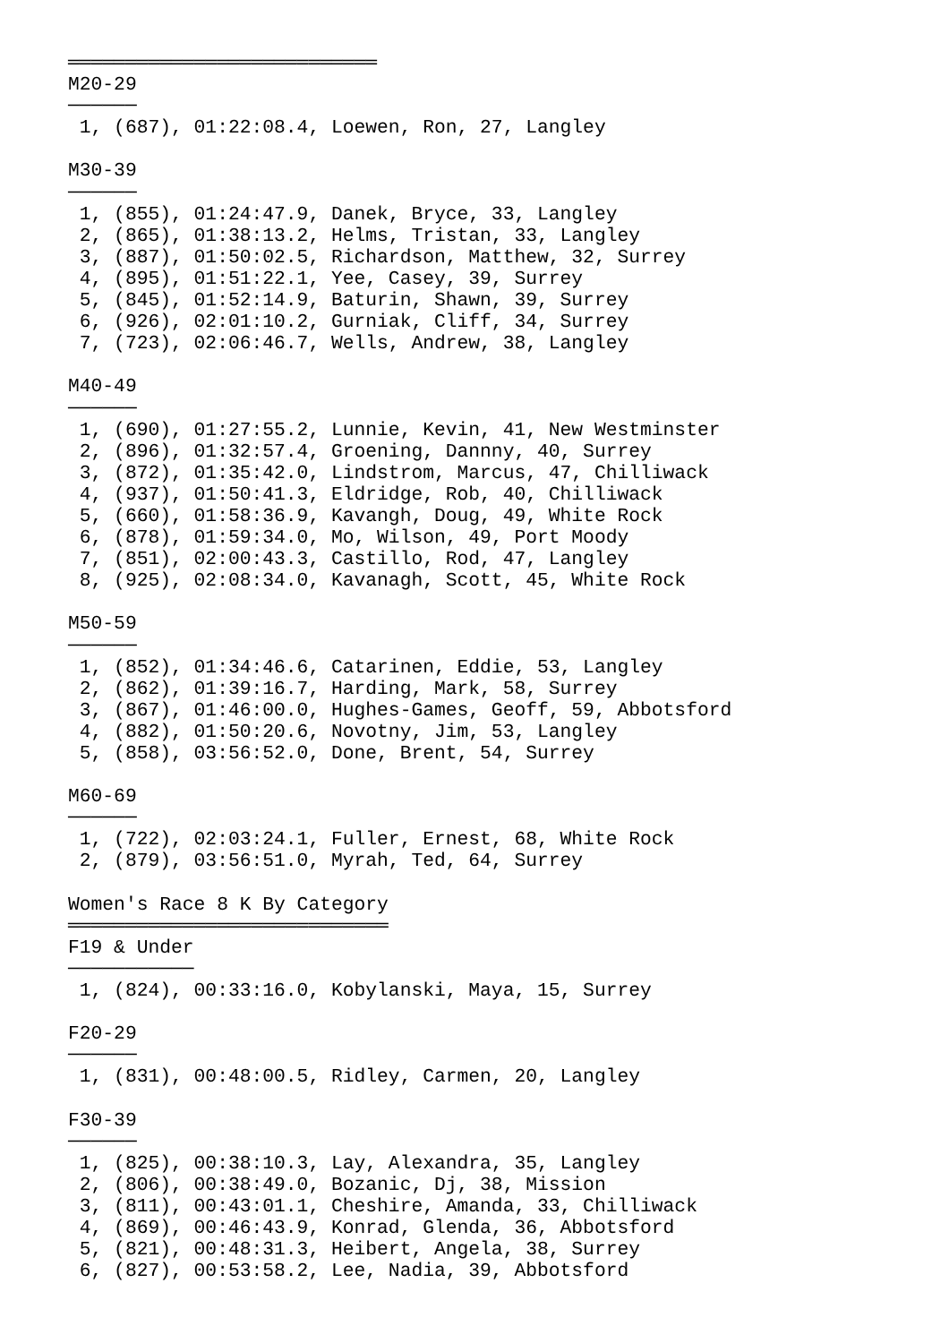═══════════════════════════
M20-29
──────
 1, (687), 01:22:08.4, Loewen, Ron, 27, Langley

M30-39
──────
 1, (855), 01:24:47.9, Danek, Bryce, 33, Langley
 2, (865), 01:38:13.2, Helms, Tristan, 33, Langley
 3, (887), 01:50:02.5, Richardson, Matthew, 32, Surrey
 4, (895), 01:51:22.1, Yee, Casey, 39, Surrey
 5, (845), 01:52:14.9, Baturin, Shawn, 39, Surrey
 6, (926), 02:01:10.2, Gurniak, Cliff, 34, Surrey
 7, (723), 02:06:46.7, Wells, Andrew, 38, Langley

M40-49
──────
 1, (690), 01:27:55.2, Lunnie, Kevin, 41, New Westminster
 2, (896), 01:32:57.4, Groening, Dannny, 40, Surrey
 3, (872), 01:35:42.0, Lindstrom, Marcus, 47, Chilliwack
 4, (937), 01:50:41.3, Eldridge, Rob, 40, Chilliwack
 5, (660), 01:58:36.9, Kavangh, Doug, 49, White Rock
 6, (878), 01:59:34.0, Mo, Wilson, 49, Port Moody
 7, (851), 02:00:43.3, Castillo, Rod, 47, Langley
 8, (925), 02:08:34.0, Kavanagh, Scott, 45, White Rock

M50-59
──────
 1, (852), 01:34:46.6, Catarinen, Eddie, 53, Langley
 2, (862), 01:39:16.7, Harding, Mark, 58, Surrey
 3, (867), 01:46:00.0, Hughes-Games, Geoff, 59, Abbotsford
 4, (882), 01:50:20.6, Novotny, Jim, 53, Langley
 5, (858), 03:56:52.0, Done, Brent, 54, Surrey

M60-69
──────
 1, (722), 02:03:24.1, Fuller, Ernest, 68, White Rock
 2, (879), 03:56:51.0, Myrah, Ted, 64, Surrey

Women's Race 8 K By Category
════════════════════════════
F19 & Under
───────────
 1, (824), 00:33:16.0, Kobylanski, Maya, 15, Surrey

F20-29
──────
 1, (831), 00:48:00.5, Ridley, Carmen, 20, Langley

F30-39
──────
 1, (825), 00:38:10.3, Lay, Alexandra, 35, Langley
 2, (806), 00:38:49.0, Bozanic, Dj, 38, Mission
 3, (811), 00:43:01.1, Cheshire, Amanda, 33, Chilliwack
 4, (869), 00:46:43.9, Konrad, Glenda, 36, Abbotsford
 5, (821), 00:48:31.3, Heibert, Angela, 38, Surrey
 6, (827), 00:53:58.2, Lee, Nadia, 39, Abbotsford